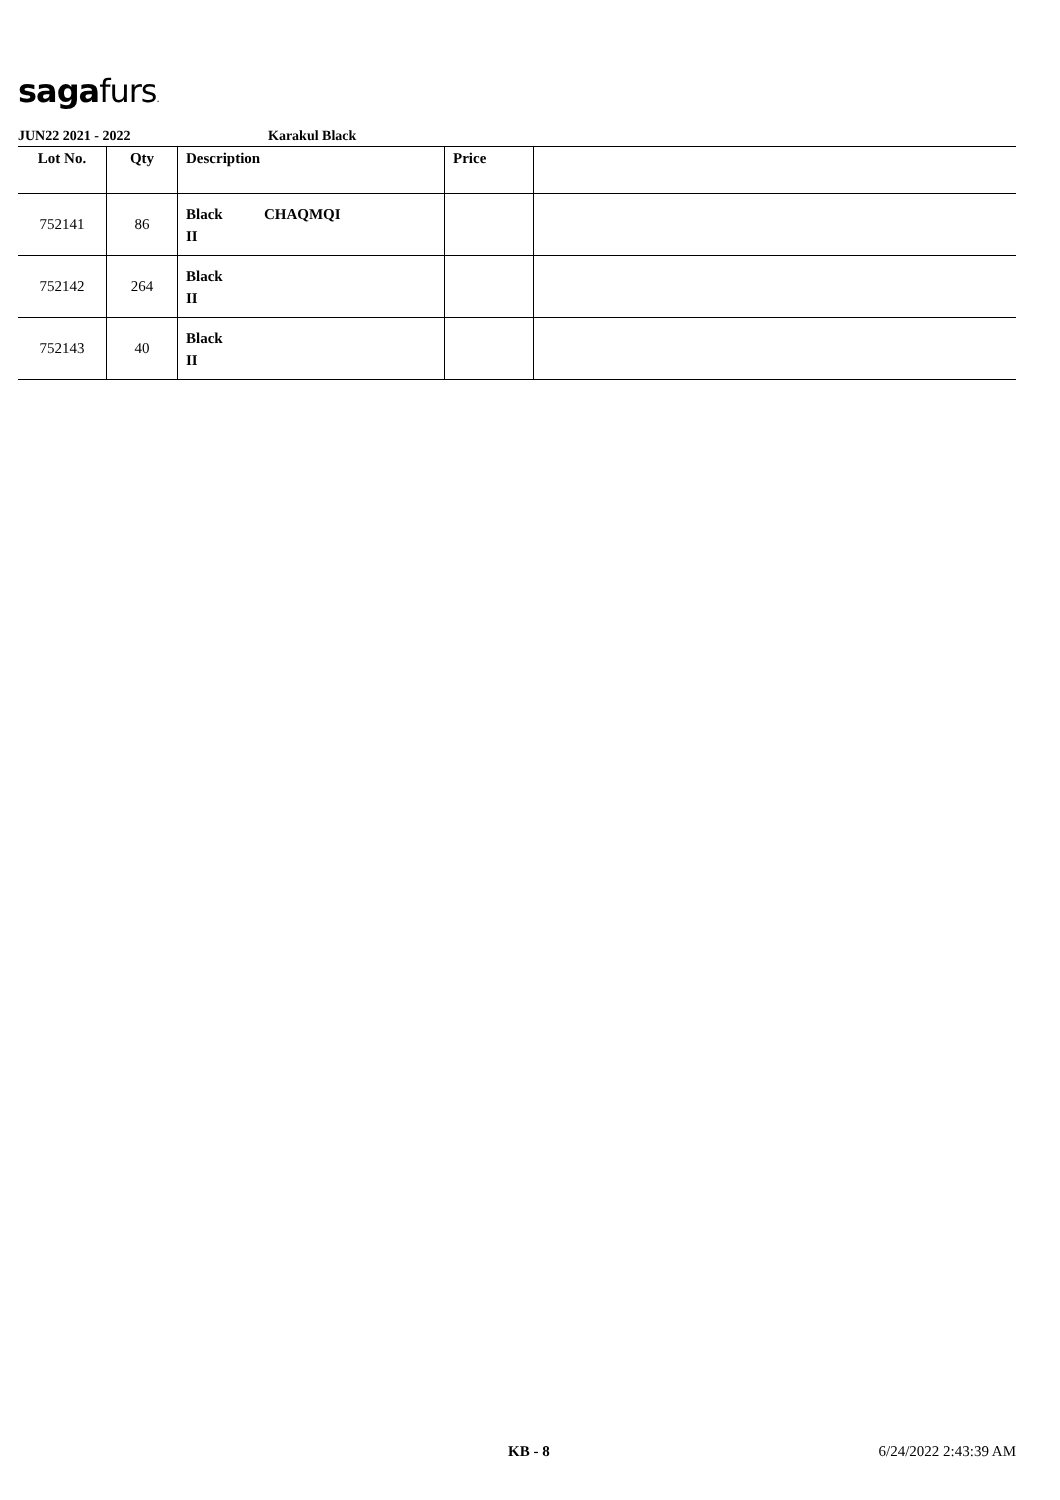sagafurs.
JUN22 2021 - 2022 Karakul Black
| Lot No. | Qty | Description | Price | |
| --- | --- | --- | --- | --- |
| 752141 | 86 | Black CHAQMQI II | | |
| 752142 | 264 | Black II | | |
| 752143 | 40 | Black II | | |
KB - 8 6/24/2022 2:43:39 AM